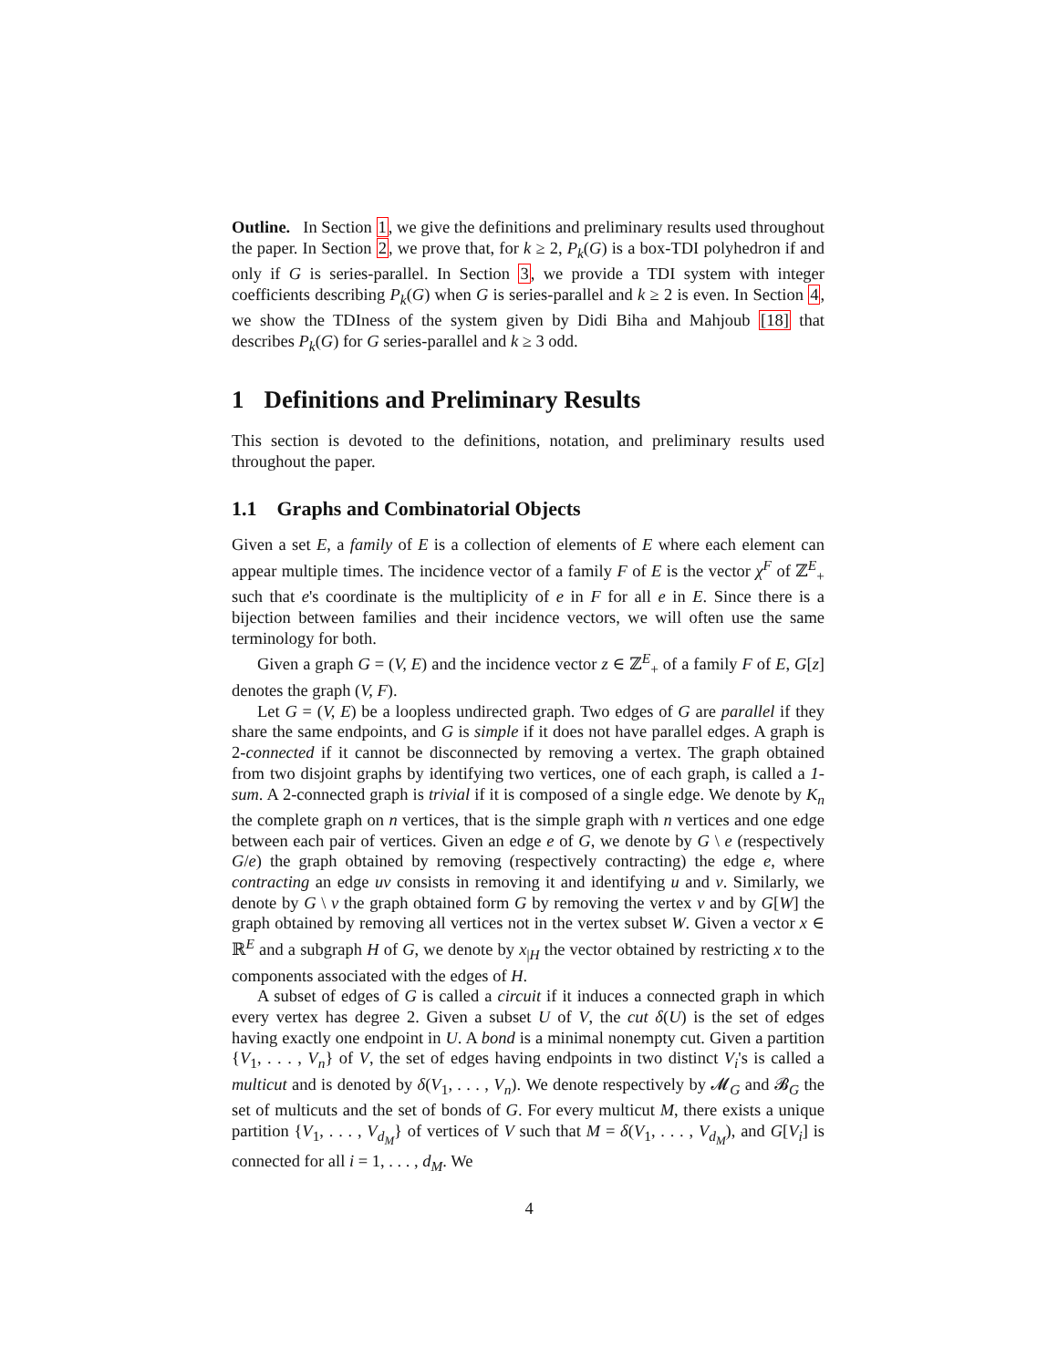Outline. In Section 1, we give the definitions and preliminary results used throughout the paper. In Section 2, we prove that, for k ≥ 2, P<sub>k</sub>(G) is a box-TDI polyhedron if and only if G is series-parallel. In Section 3, we provide a TDI system with integer coefficients describing P<sub>k</sub>(G) when G is series-parallel and k ≥ 2 is even. In Section 4, we show the TDIness of the system given by Didi Biha and Mahjoub [18] that describes P<sub>k</sub>(G) for G series-parallel and k ≥ 3 odd.
1 Definitions and Preliminary Results
This section is devoted to the definitions, notation, and preliminary results used throughout the paper.
1.1 Graphs and Combinatorial Objects
Given a set E, a family of E is a collection of elements of E where each element can appear multiple times. The incidence vector of a family F of E is the vector χ<sup>F</sup> of ℤ<sup>E</sup><sub>+</sub> such that e's coordinate is the multiplicity of e in F for all e in E. Since there is a bijection between families and their incidence vectors, we will often use the same terminology for both.
Given a graph G = (V, E) and the incidence vector z ∈ ℤ<sup>E</sup><sub>+</sub> of a family F of E, G[z] denotes the graph (V, F).
Let G = (V, E) be a loopless undirected graph. Two edges of G are parallel if they share the same endpoints, and G is simple if it does not have parallel edges. A graph is 2-connected if it cannot be disconnected by removing a vertex. The graph obtained from two disjoint graphs by identifying two vertices, one of each graph, is called a 1-sum. A 2-connected graph is trivial if it is composed of a single edge. We denote by K<sub>n</sub> the complete graph on n vertices, that is the simple graph with n vertices and one edge between each pair of vertices. Given an edge e of G, we denote by G \ e (respectively G/e) the graph obtained by removing (respectively contracting) the edge e, where contracting an edge uv consists in removing it and identifying u and v. Similarly, we denote by G \ v the graph obtained form G by removing the vertex v and by G[W] the graph obtained by removing all vertices not in the vertex subset W. Given a vector x ∈ ℝ<sup>E</sup> and a subgraph H of G, we denote by x<sub>|H</sub> the vector obtained by restricting x to the components associated with the edges of H.
A subset of edges of G is called a circuit if it induces a connected graph in which every vertex has degree 2. Given a subset U of V, the cut δ(U) is the set of edges having exactly one endpoint in U. A bond is a minimal nonempty cut. Given a partition {V<sub>1</sub>, . . . , V<sub>n</sub>} of V, the set of edges having endpoints in two distinct V<sub>i</sub>'s is called a multicut and is denoted by δ(V<sub>1</sub>, . . . , V<sub>n</sub>). We denote respectively by 𝓜<sub>G</sub> and 𝓑<sub>G</sub> the set of multicuts and the set of bonds of G. For every multicut M, there exists a unique partition {V<sub>1</sub>, . . . , V<sub>d<sub>M</sub></sub>} of vertices of V such that M = δ(V<sub>1</sub>, . . . , V<sub>d<sub>M</sub></sub>), and G[V<sub>i</sub>] is connected for all i = 1, . . . , d<sub>M</sub>. We
4